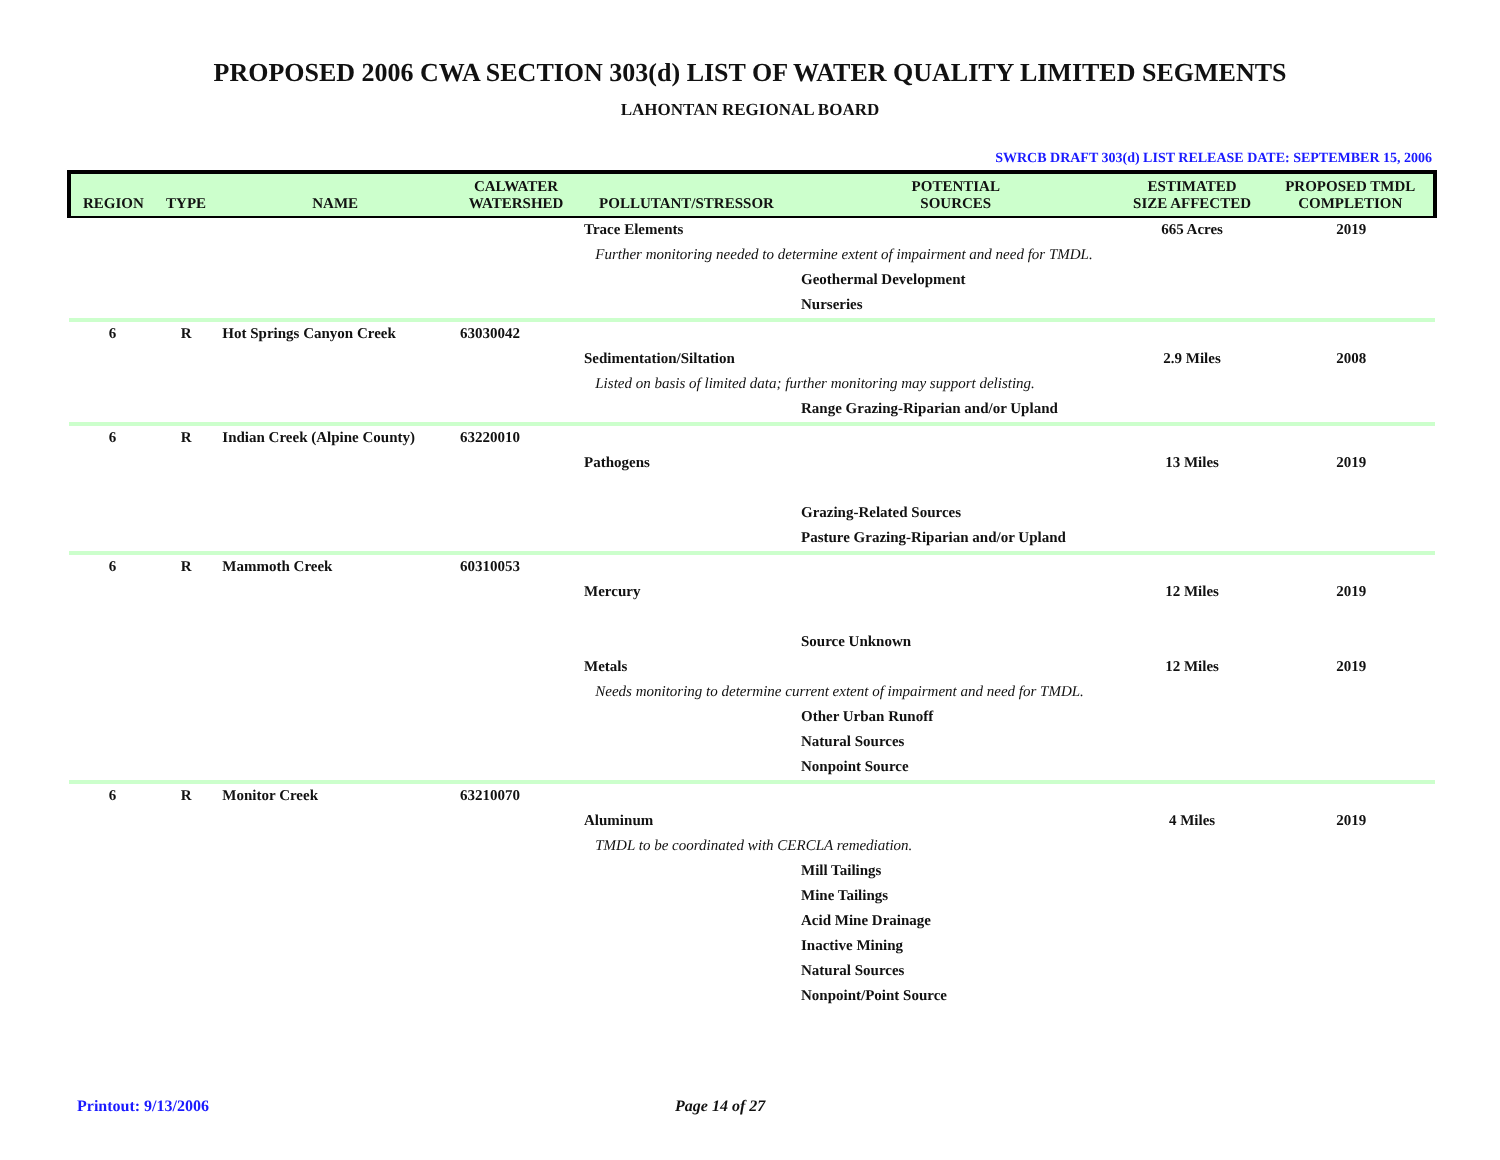PROPOSED 2006 CWA SECTION 303(d) LIST OF WATER QUALITY LIMITED SEGMENTS
LAHONTAN REGIONAL BOARD
SWRCB DRAFT 303(d) LIST RELEASE DATE: SEPTEMBER 15, 2006
| REGION | TYPE | NAME | CALWATER WATERSHED | POLLUTANT/STRESSOR | POTENTIAL SOURCES | ESTIMATED SIZE AFFECTED | PROPOSED TMDL COMPLETION |
| --- | --- | --- | --- | --- | --- | --- | --- |
| | | | | Trace Elements | | 665 Acres | 2019 |
| | | | | Further monitoring needed to determine extent of impairment and need for TMDL. | | | |
| | | | | | Geothermal Development | | |
| | | | | | Nurseries | | |
| 6 | R | Hot Springs Canyon Creek | 63030042 | | | | |
| | | | | Sedimentation/Siltation | | 2.9 Miles | 2008 |
| | | | | Listed on basis of limited data; further monitoring may support delisting. | | | |
| | | | | | Range Grazing-Riparian and/or Upland | | |
| 6 | R | Indian Creek (Alpine County) | 63220010 | | | | |
| | | | | Pathogens | | 13 Miles | 2019 |
| | | | | | Grazing-Related Sources | | |
| | | | | | Pasture Grazing-Riparian and/or Upland | | |
| 6 | R | Mammoth Creek | 60310053 | | | | |
| | | | | Mercury | | 12 Miles | 2019 |
| | | | | | Source Unknown | | |
| | | | | Metals | | 12 Miles | 2019 |
| | | | | Needs monitoring to determine current extent of impairment and need for TMDL. | | | |
| | | | | | Other Urban Runoff | | |
| | | | | | Natural Sources | | |
| | | | | | Nonpoint Source | | |
| 6 | R | Monitor Creek | 63210070 | | | | |
| | | | | Aluminum | | 4 Miles | 2019 |
| | | | | TMDL to be coordinated with CERCLA remediation. | | | |
| | | | | | Mill Tailings | | |
| | | | | | Mine Tailings | | |
| | | | | | Acid Mine Drainage | | |
| | | | | | Inactive Mining | | |
| | | | | | Natural Sources | | |
| | | | | | Nonpoint/Point Source | | |
Printout: 9/13/2006 Page 14 of 27